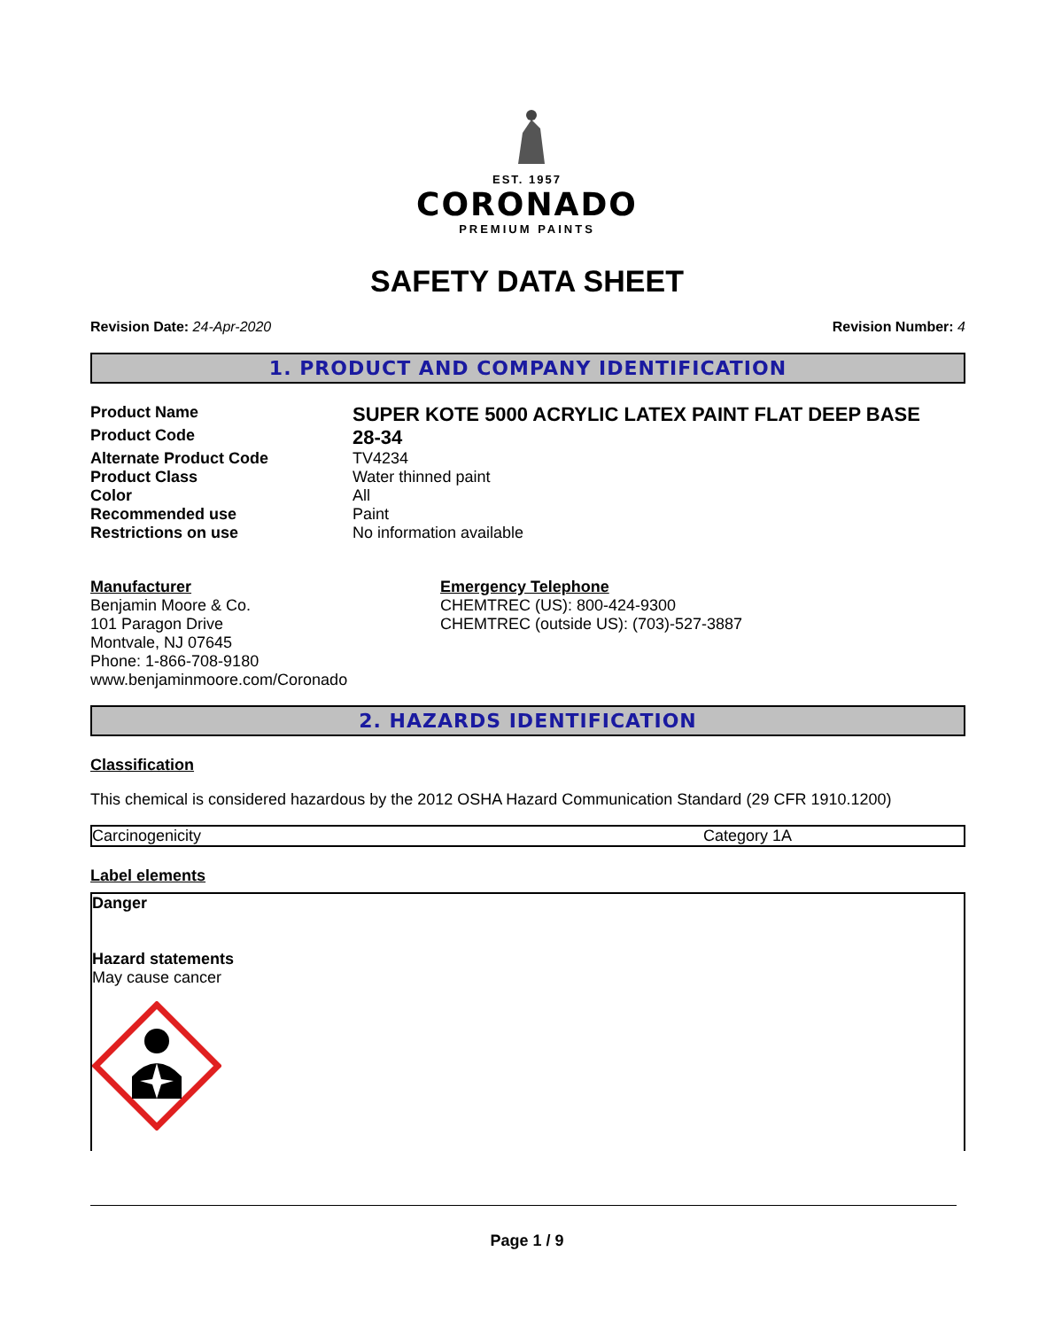EST. 1957
CORONADO
PREMIUM PAINTS
SAFETY DATA SHEET
Revision Date: 24-Apr-2020 Revision Number: 4
1. PRODUCT AND COMPANY IDENTIFICATION
| Product Name | SUPER KOTE 5000 ACRYLIC LATEX PAINT FLAT DEEP BASE |
| Product Code | 28-34 |
| Alternate Product Code | TV4234 |
| Product Class | Water thinned paint |
| Color | All |
| Recommended use | Paint |
| Restrictions on use | No information available |
Manufacturer
Benjamin Moore & Co.
101 Paragon Drive
Montvale, NJ 07645
Phone: 1-866-708-9180
www.benjaminmoore.com/Coronado
Emergency Telephone
CHEMTREC (US): 800-424-9300
CHEMTREC (outside US): (703)-527-3887
2. HAZARDS IDENTIFICATION
Classification
This chemical is considered hazardous by the 2012 OSHA Hazard Communication Standard (29 CFR 1910.1200)
| Carcinogenicity | Category 1A |
Label elements
Danger
Hazard statements
May cause cancer
Page 1 / 9